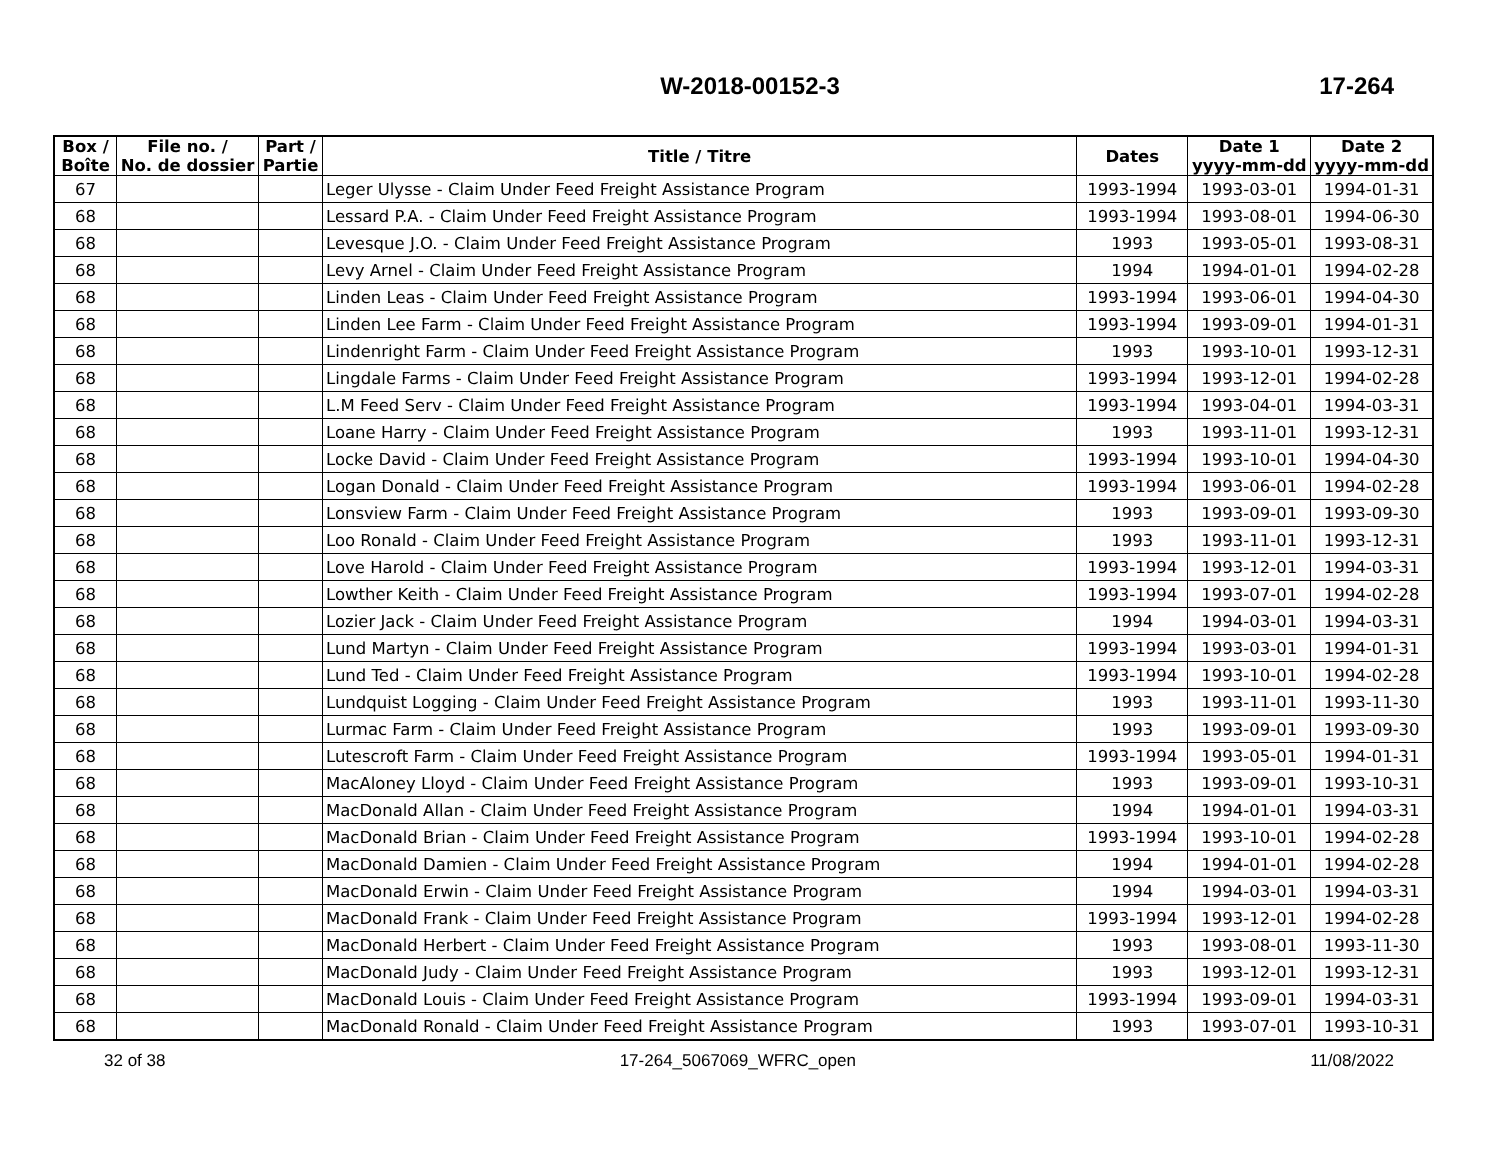W-2018-00152-3 17-264
| Box / Boîte | File no. / No. de dossier | Part / Partie | Title / Titre | Dates | Date 1 yyyy-mm-dd | Date 2 yyyy-mm-dd |
| --- | --- | --- | --- | --- | --- | --- |
| 67 | | | Leger Ulysse - Claim Under Feed Freight Assistance Program | 1993-1994 | 1993-03-01 | 1994-01-31 |
| 68 | | | Lessard P.A. - Claim Under Feed Freight Assistance Program | 1993-1994 | 1993-08-01 | 1994-06-30 |
| 68 | | | Levesque J.O. - Claim Under Feed Freight Assistance Program | 1993 | 1993-05-01 | 1993-08-31 |
| 68 | | | Levy Arnel - Claim Under Feed Freight Assistance Program | 1994 | 1994-01-01 | 1994-02-28 |
| 68 | | | Linden Leas - Claim Under Feed Freight Assistance Program | 1993-1994 | 1993-06-01 | 1994-04-30 |
| 68 | | | Linden Lee Farm - Claim Under Feed Freight Assistance Program | 1993-1994 | 1993-09-01 | 1994-01-31 |
| 68 | | | Lindenright Farm - Claim Under Feed Freight Assistance Program | 1993 | 1993-10-01 | 1993-12-31 |
| 68 | | | Lingdale Farms - Claim Under Feed Freight Assistance Program | 1993-1994 | 1993-12-01 | 1994-02-28 |
| 68 | | | L.M Feed Serv - Claim Under Feed Freight Assistance Program | 1993-1994 | 1993-04-01 | 1994-03-31 |
| 68 | | | Loane Harry - Claim Under Feed Freight Assistance Program | 1993 | 1993-11-01 | 1993-12-31 |
| 68 | | | Locke David - Claim Under Feed Freight Assistance Program | 1993-1994 | 1993-10-01 | 1994-04-30 |
| 68 | | | Logan Donald - Claim Under Feed Freight Assistance Program | 1993-1994 | 1993-06-01 | 1994-02-28 |
| 68 | | | Lonsview Farm - Claim Under Feed Freight Assistance Program | 1993 | 1993-09-01 | 1993-09-30 |
| 68 | | | Loo Ronald - Claim Under Feed Freight Assistance Program | 1993 | 1993-11-01 | 1993-12-31 |
| 68 | | | Love Harold - Claim Under Feed Freight Assistance Program | 1993-1994 | 1993-12-01 | 1994-03-31 |
| 68 | | | Lowther Keith - Claim Under Feed Freight Assistance Program | 1993-1994 | 1993-07-01 | 1994-02-28 |
| 68 | | | Lozier Jack - Claim Under Feed Freight Assistance Program | 1994 | 1994-03-01 | 1994-03-31 |
| 68 | | | Lund Martyn - Claim Under Feed Freight Assistance Program | 1993-1994 | 1993-03-01 | 1994-01-31 |
| 68 | | | Lund Ted - Claim Under Feed Freight Assistance Program | 1993-1994 | 1993-10-01 | 1994-02-28 |
| 68 | | | Lundquist Logging - Claim Under Feed Freight Assistance Program | 1993 | 1993-11-01 | 1993-11-30 |
| 68 | | | Lurmac Farm - Claim Under Feed Freight Assistance Program | 1993 | 1993-09-01 | 1993-09-30 |
| 68 | | | Lutescroft Farm - Claim Under Feed Freight Assistance Program | 1993-1994 | 1993-05-01 | 1994-01-31 |
| 68 | | | MacAloney Lloyd - Claim Under Feed Freight Assistance Program | 1993 | 1993-09-01 | 1993-10-31 |
| 68 | | | MacDonald Allan - Claim Under Feed Freight Assistance Program | 1994 | 1994-01-01 | 1994-03-31 |
| 68 | | | MacDonald Brian - Claim Under Feed Freight Assistance Program | 1993-1994 | 1993-10-01 | 1994-02-28 |
| 68 | | | MacDonald Damien - Claim Under Feed Freight Assistance Program | 1994 | 1994-01-01 | 1994-02-28 |
| 68 | | | MacDonald Erwin - Claim Under Feed Freight Assistance Program | 1994 | 1994-03-01 | 1994-03-31 |
| 68 | | | MacDonald Frank - Claim Under Feed Freight Assistance Program | 1993-1994 | 1993-12-01 | 1994-02-28 |
| 68 | | | MacDonald Herbert - Claim Under Feed Freight Assistance Program | 1993 | 1993-08-01 | 1993-11-30 |
| 68 | | | MacDonald Judy - Claim Under Feed Freight Assistance Program | 1993 | 1993-12-01 | 1993-12-31 |
| 68 | | | MacDonald Louis - Claim Under Feed Freight Assistance Program | 1993-1994 | 1993-09-01 | 1994-03-31 |
| 68 | | | MacDonald Ronald - Claim Under Feed Freight Assistance Program | 1993 | 1993-07-01 | 1993-10-31 |
32 of 38 17-264_5067069_WFRC_open 11/08/2022